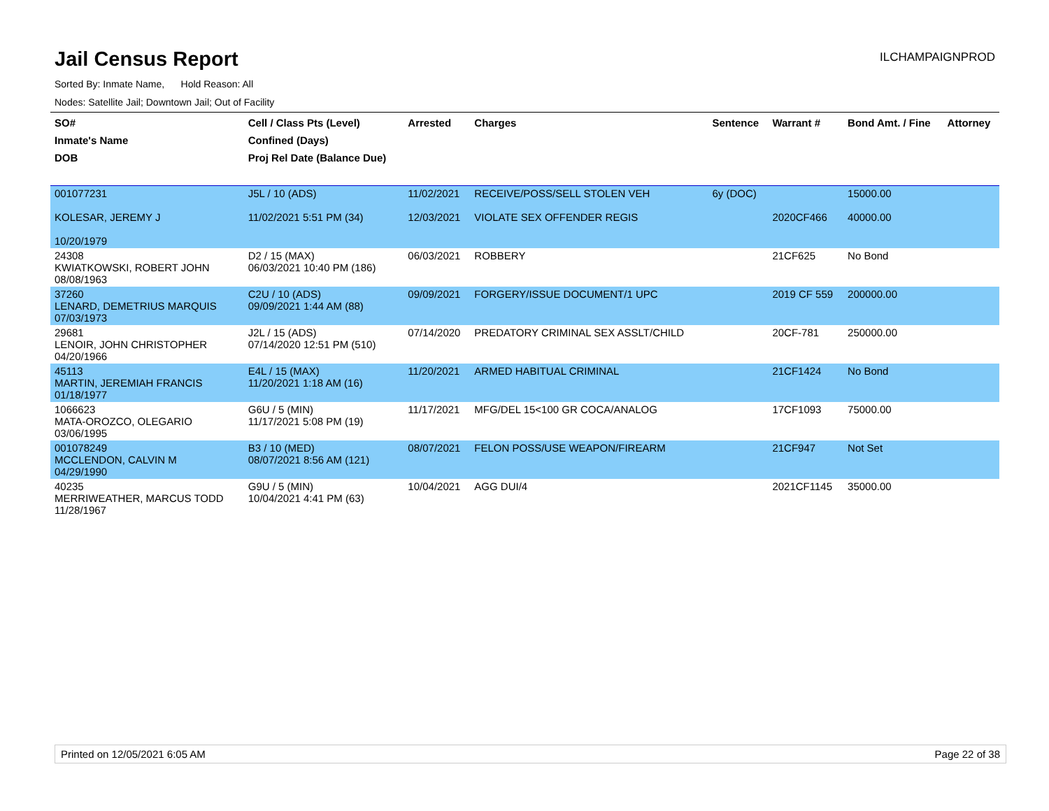Jail Census Report
ILCHAMPAIGNPROD
Sorted By: Inmate Name, Hold Reason: All
Nodes: Satellite Jail; Downtown Jail; Out of Facility
| SO# Inmate's Name DOB | Cell / Class Pts (Level) Confined (Days) Proj Rel Date (Balance Due) | Arrested | Charges | Sentence | Warrant # | Bond Amt. / Fine | Attorney |
| --- | --- | --- | --- | --- | --- | --- | --- |
| 001077231 KOLESAR, JEREMY J 10/20/1979 | J5L / 10 (ADS) 11/02/2021 5:51 PM (34) | 11/02/2021 12/03/2021 | RECEIVE/POSS/SELL STOLEN VEH VIOLATE SEX OFFENDER REGIS | 6y (DOC) | 2020CF466 | 15000.00 40000.00 | |
| 24308 KWIATKOWSKI, ROBERT JOHN 08/08/1963 | D2 / 15 (MAX) 06/03/2021 10:40 PM (186) | 06/03/2021 | ROBBERY | | 21CF625 | No Bond | |
| 37260 LENARD, DEMETRIUS MARQUIS 07/03/1973 | C2U / 10 (ADS) 09/09/2021 1:44 AM (88) | 09/09/2021 | FORGERY/ISSUE DOCUMENT/1 UPC | | 2019 CF 559 | 200000.00 | |
| 29681 LENOIR, JOHN CHRISTOPHER 04/20/1966 | J2L / 15 (ADS) 07/14/2020 12:51 PM (510) | 07/14/2020 | PREDATORY CRIMINAL SEX ASSLT/CHILD | | 20CF-781 | 250000.00 | |
| 45113 MARTIN, JEREMIAH FRANCIS 01/18/1977 | E4L / 15 (MAX) 11/20/2021 1:18 AM (16) | 11/20/2021 | ARMED HABITUAL CRIMINAL | | 21CF1424 | No Bond | |
| 1066623 MATA-OROZCO, OLEGARIO 03/06/1995 | G6U / 5 (MIN) 11/17/2021 5:08 PM (19) | 11/17/2021 | MFG/DEL 15<100 GR COCA/ANALOG | | 17CF1093 | 75000.00 | |
| 001078249 MCCLENDON, CALVIN M 04/29/1990 | B3 / 10 (MED) 08/07/2021 8:56 AM (121) | 08/07/2021 | FELON POSS/USE WEAPON/FIREARM | | 21CF947 | Not Set | |
| 40235 MERRIWEATHER, MARCUS TODD 11/28/1967 | G9U / 5 (MIN) 10/04/2021 4:41 PM (63) | 10/04/2021 | AGG DUI/4 | | 2021CF1145 | 35000.00 | |
Printed on 12/05/2021 6:05 AM Page 22 of 38